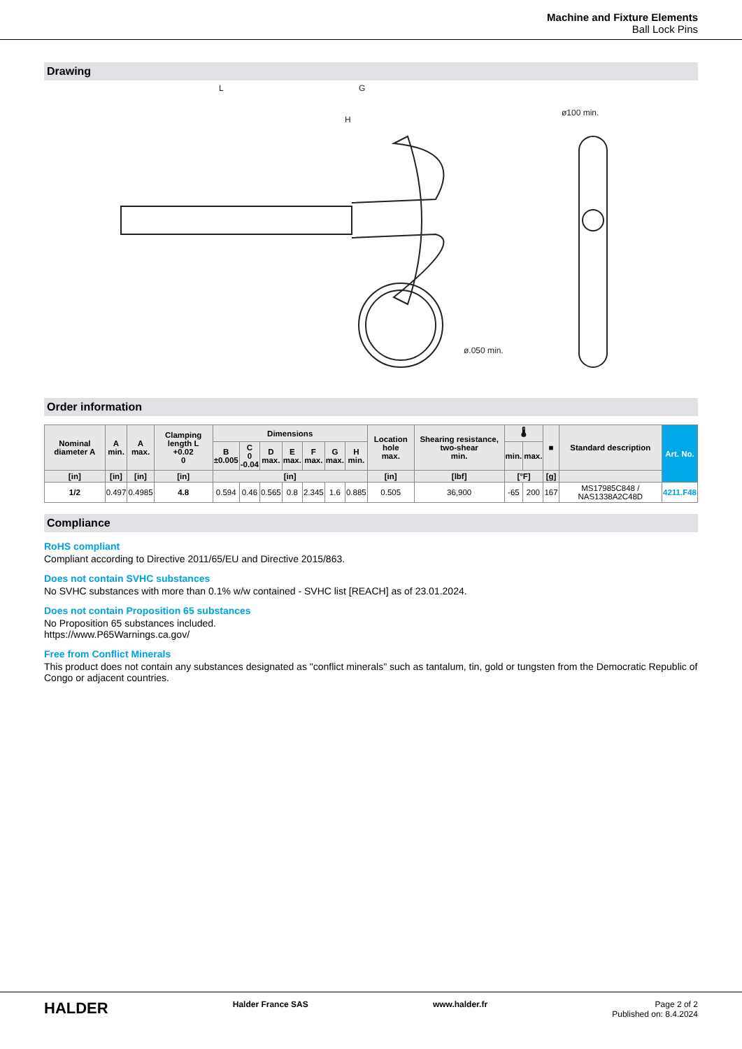Machine and Fixture Elements
Ball Lock Pins
Drawing
L
G
H
ø100 min.
ø.050 min.
Order information
| Nominal diameter A | A min. | A max. | Clamping length L +0.02 0 | Dimensions | | | | | | | Location hole max. | Shearing resistance, two-shear min. | 🌡 | | ■ | Standard description | Art. No. |
| --- | --- | --- | --- | --- | --- | --- | --- | --- | --- | --- | --- | --- | --- | --- | --- | --- | --- |
| | | | | B ±0.005 | C 0 -0.04 | D max. | E max. | F max. | G max. | H min. | | | min. | max. | | | |
| [in] | [in] | [in] | [in] | [in] | | | | | | | [in] | [lbf] | [°F] | | [g] | | |
| 1/2 | 0.497 | 0.4985 | 4.8 | 0.594 | 0.46 | 0.565 | 0.8 | 2.345 | 1.6 | 0.885 | 0.505 | 36,900 | -65 | 200 | 167 | MS17985C848 / NAS1338A2C48D | 4211.F48 |
Compliance
RoHS compliant
Compliant according to Directive 2011/65/EU and Directive 2015/863.
Does not contain SVHC substances
No SVHC substances with more than 0.1% w/w contained - SVHC list [REACH] as of 23.01.2024.
Does not contain Proposition 65 substances
No Proposition 65 substances included.
https://www.P65Warnings.ca.gov/
Free from Conflict Minerals
This product does not contain any substances designated as "conflict minerals" such as tantalum, tin, gold or tungsten from the Democratic Republic of Congo or adjacent countries.
HALDER Halder France SAS www.halder.fr Page 2 of 2
Published on: 8.4.2024